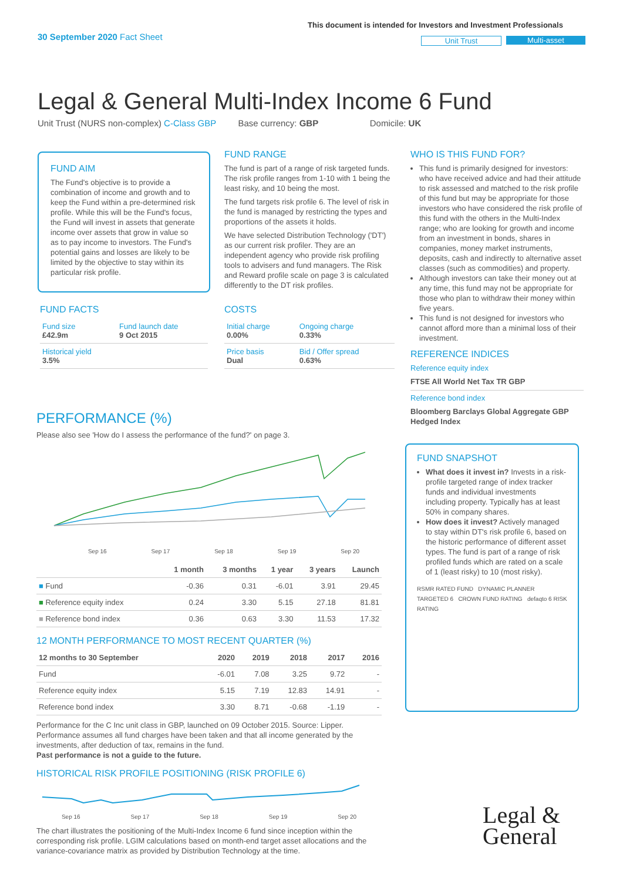30 September 2020 Fact Sheet
This document is intended for Investors and Investment Professionals
Unit Trust Multi-asset
Legal & General Multi-Index Income 6 Fund
Unit Trust (NURS non-complex) C-Class GBP Base currency: GBP Domicile: UK
FUND AIM
The Fund's objective is to provide a combination of income and growth and to keep the Fund within a pre-determined risk profile. While this will be the Fund's focus, the Fund will invest in assets that generate income over assets that grow in value so as to pay income to investors. The Fund's potential gains and losses are likely to be limited by the objective to stay within its particular risk profile.
FUND FACTS
| Fund size £42.9m | Fund launch date 9 Oct 2015 |
| Historical yield 3.5% | |
FUND RANGE
The fund is part of a range of risk targeted funds. The risk profile ranges from 1-10 with 1 being the least risky, and 10 being the most.
The fund targets risk profile 6. The level of risk in the fund is managed by restricting the types and proportions of the assets it holds.
We have selected Distribution Technology ('DT') as our current risk profiler. They are an independent agency who provide risk profiling tools to advisers and fund managers. The Risk and Reward profile scale on page 3 is calculated differently to the DT risk profiles.
COSTS
| Initial charge 0.00% | Ongoing charge 0.33% |
| Price basis Dual | Bid / Offer spread 0.63% |
WHO IS THIS FUND FOR?
This fund is primarily designed for investors: who have received advice and had their attitude to risk assessed and matched to the risk profile of this fund but may be appropriate for those investors who have considered the risk profile of this fund with the others in the Multi-Index range; who are looking for growth and income from an investment in bonds, shares in companies, money market instruments, deposits, cash and indirectly to alternative asset classes (such as commodities) and property.
Although investors can take their money out at any time, this fund may not be appropriate for those who plan to withdraw their money within five years.
This fund is not designed for investors who cannot afford more than a minimal loss of their investment.
REFERENCE INDICES
Reference equity index
FTSE All World Net Tax TR GBP
Reference bond index
Bloomberg Barclays Global Aggregate GBP Hedged Index
FUND SNAPSHOT
What does it invest in? Invests in a risk-profile targeted range of index tracker funds and individual investments including property. Typically has at least 50% in company shares.
How does it invest? Actively managed to stay within DT's risk profile 6, based on the historic performance of different asset types. The fund is part of a range of risk profiled funds which are rated on a scale of 1 (least risky) to 10 (most risky).
RSMR RATED FUND DYNAMIC PLANNER TARGETED 6 CROWN FUND RATING defaqto 6 RISK RATING
PERFORMANCE (%)
Please also see 'How do I assess the performance of the fund?' on page 3.
Sep 16 Sep 17 Sep 18 Sep 19 Sep 20
| | 1 month | 3 months | 1 year | 3 years | Launch |
| --- | --- | --- | --- | --- | --- |
| ■ Fund | -0.36 | 0.31 | -6.01 | 3.91 | 29.45 |
| ■ Reference equity index | 0.24 | 3.30 | 5.15 | 27.18 | 81.81 |
| ■ Reference bond index | 0.36 | 0.63 | 3.30 | 11.53 | 17.32 |
12 MONTH PERFORMANCE TO MOST RECENT QUARTER (%)
| 12 months to 30 September | 2020 | 2019 | 2018 | 2017 | 2016 |
| --- | --- | --- | --- | --- | --- |
| Fund | -6.01 | 7.08 | 3.25 | 9.72 | - |
| Reference equity index | 5.15 | 7.19 | 12.83 | 14.91 | - |
| Reference bond index | 3.30 | 8.71 | -0.68 | -1.19 | - |
Performance for the C Inc unit class in GBP, launched on 09 October 2015. Source: Lipper. Performance assumes all fund charges have been taken and that all income generated by the investments, after deduction of tax, remains in the fund.
Past performance is not a guide to the future.
HISTORICAL RISK PROFILE POSITIONING (RISK PROFILE 6)
Sep 16 Sep 17 Sep 18 Sep 19 Sep 20
The chart illustrates the positioning of the Multi-Index Income 6 fund since inception within the corresponding risk profile. LGIM calculations based on month-end target asset allocations and the variance-covariance matrix as provided by Distribution Technology at the time.
Legal &
General